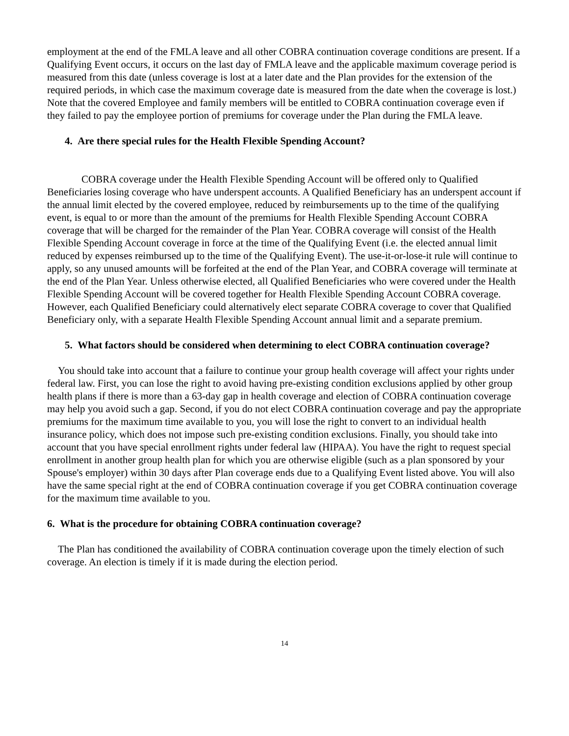employment at the end of the FMLA leave and all other COBRA continuation coverage conditions are present. If a Qualifying Event occurs, it occurs on the last day of FMLA leave and the applicable maximum coverage period is measured from this date (unless coverage is lost at a later date and the Plan provides for the extension of the required periods, in which case the maximum coverage date is measured from the date when the coverage is lost.) Note that the covered Employee and family members will be entitled to COBRA continuation coverage even if they failed to pay the employee portion of premiums for coverage under the Plan during the FMLA leave.
4. Are there special rules for the Health Flexible Spending Account?
COBRA coverage under the Health Flexible Spending Account will be offered only to Qualified Beneficiaries losing coverage who have underspent accounts. A Qualified Beneficiary has an underspent account if the annual limit elected by the covered employee, reduced by reimbursements up to the time of the qualifying event, is equal to or more than the amount of the premiums for Health Flexible Spending Account COBRA coverage that will be charged for the remainder of the Plan Year. COBRA coverage will consist of the Health Flexible Spending Account coverage in force at the time of the Qualifying Event (i.e. the elected annual limit reduced by expenses reimbursed up to the time of the Qualifying Event). The use-it-or-lose-it rule will continue to apply, so any unused amounts will be forfeited at the end of the Plan Year, and COBRA coverage will terminate at the end of the Plan Year. Unless otherwise elected, all Qualified Beneficiaries who were covered under the Health Flexible Spending Account will be covered together for Health Flexible Spending Account COBRA coverage. However, each Qualified Beneficiary could alternatively elect separate COBRA coverage to cover that Qualified Beneficiary only, with a separate Health Flexible Spending Account annual limit and a separate premium.
5. What factors should be considered when determining to elect COBRA continuation coverage?
You should take into account that a failure to continue your group health coverage will affect your rights under federal law. First, you can lose the right to avoid having pre-existing condition exclusions applied by other group health plans if there is more than a 63-day gap in health coverage and election of COBRA continuation coverage may help you avoid such a gap. Second, if you do not elect COBRA continuation coverage and pay the appropriate premiums for the maximum time available to you, you will lose the right to convert to an individual health insurance policy, which does not impose such pre-existing condition exclusions. Finally, you should take into account that you have special enrollment rights under federal law (HIPAA). You have the right to request special enrollment in another group health plan for which you are otherwise eligible (such as a plan sponsored by your Spouse's employer) within 30 days after Plan coverage ends due to a Qualifying Event listed above. You will also have the same special right at the end of COBRA continuation coverage if you get COBRA continuation coverage for the maximum time available to you.
6. What is the procedure for obtaining COBRA continuation coverage?
The Plan has conditioned the availability of COBRA continuation coverage upon the timely election of such coverage. An election is timely if it is made during the election period.
14